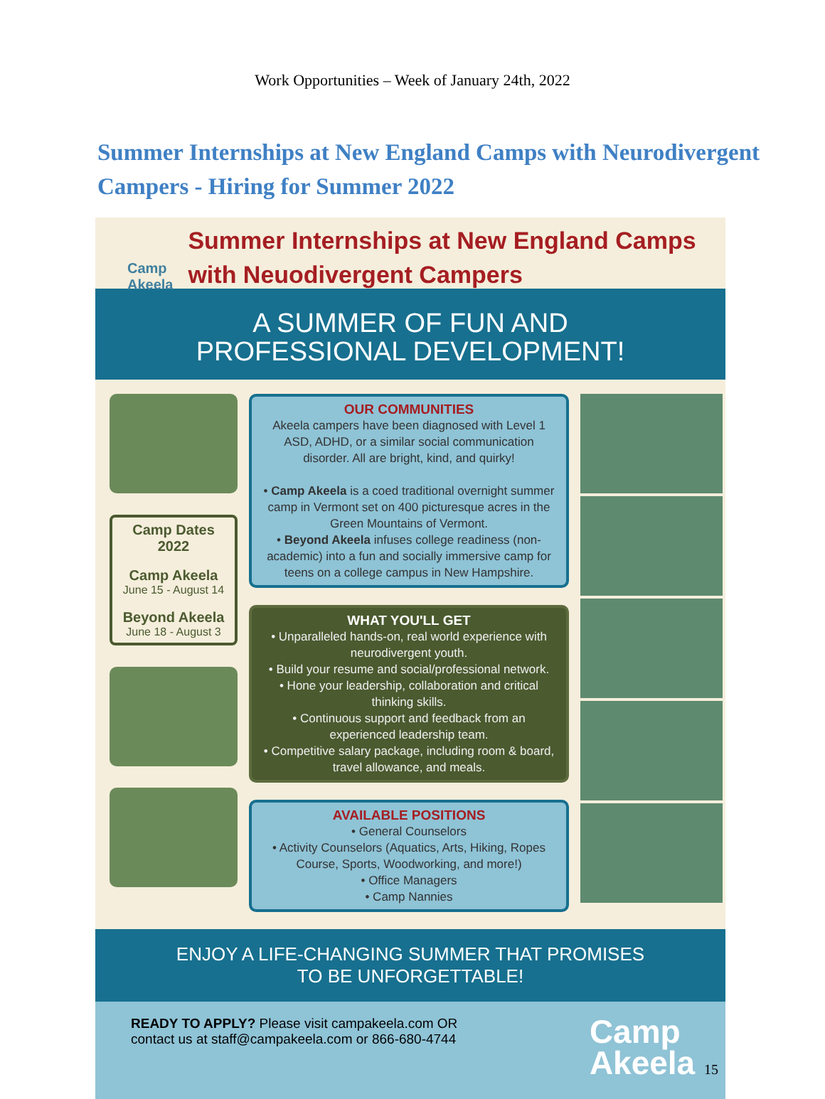Work Opportunities – Week of January 24th, 2022
Summer Internships at New England Camps with Neurodivergent Campers - Hiring for Summer 2022
Camp Akeela
Summer Internships at New England Camps with Neuodivergent Campers
A SUMMER OF FUN AND
PROFESSIONAL DEVELOPMENT!
Camp Dates 2022
Camp Akeela
June 15 - August 14
Beyond Akeela
June 18 - August 3
OUR COMMUNITIES
Akeela campers have been diagnosed with Level 1 ASD, ADHD, or a similar social communication disorder. All are bright, kind, and quirky!
• Camp Akeela is a coed traditional overnight summer camp in Vermont set on 400 picturesque acres in the Green Mountains of Vermont.
• Beyond Akeela infuses college readiness (non-academic) into a fun and socially immersive camp for teens on a college campus in New Hampshire.
WHAT YOU'LL GET
• Unparalleled hands-on, real world experience with neurodivergent youth.
• Build your resume and social/professional network.
• Hone your leadership, collaboration and critical thinking skills.
• Continuous support and feedback from an experienced leadership team.
• Competitive salary package, including room & board, travel allowance, and meals.
AVAILABLE POSITIONS
• General Counselors
• Activity Counselors (Aquatics, Arts, Hiking, Ropes Course, Sports, Woodworking, and more!)
• Office Managers
• Camp Nannies
ENJOY A LIFE-CHANGING SUMMER THAT PROMISES
TO BE UNFORGETTABLE!
READY TO APPLY? Please visit campakeela.com OR
contact us at staff@campakeela.com or 866-680-4744
Camp
Akeela 15